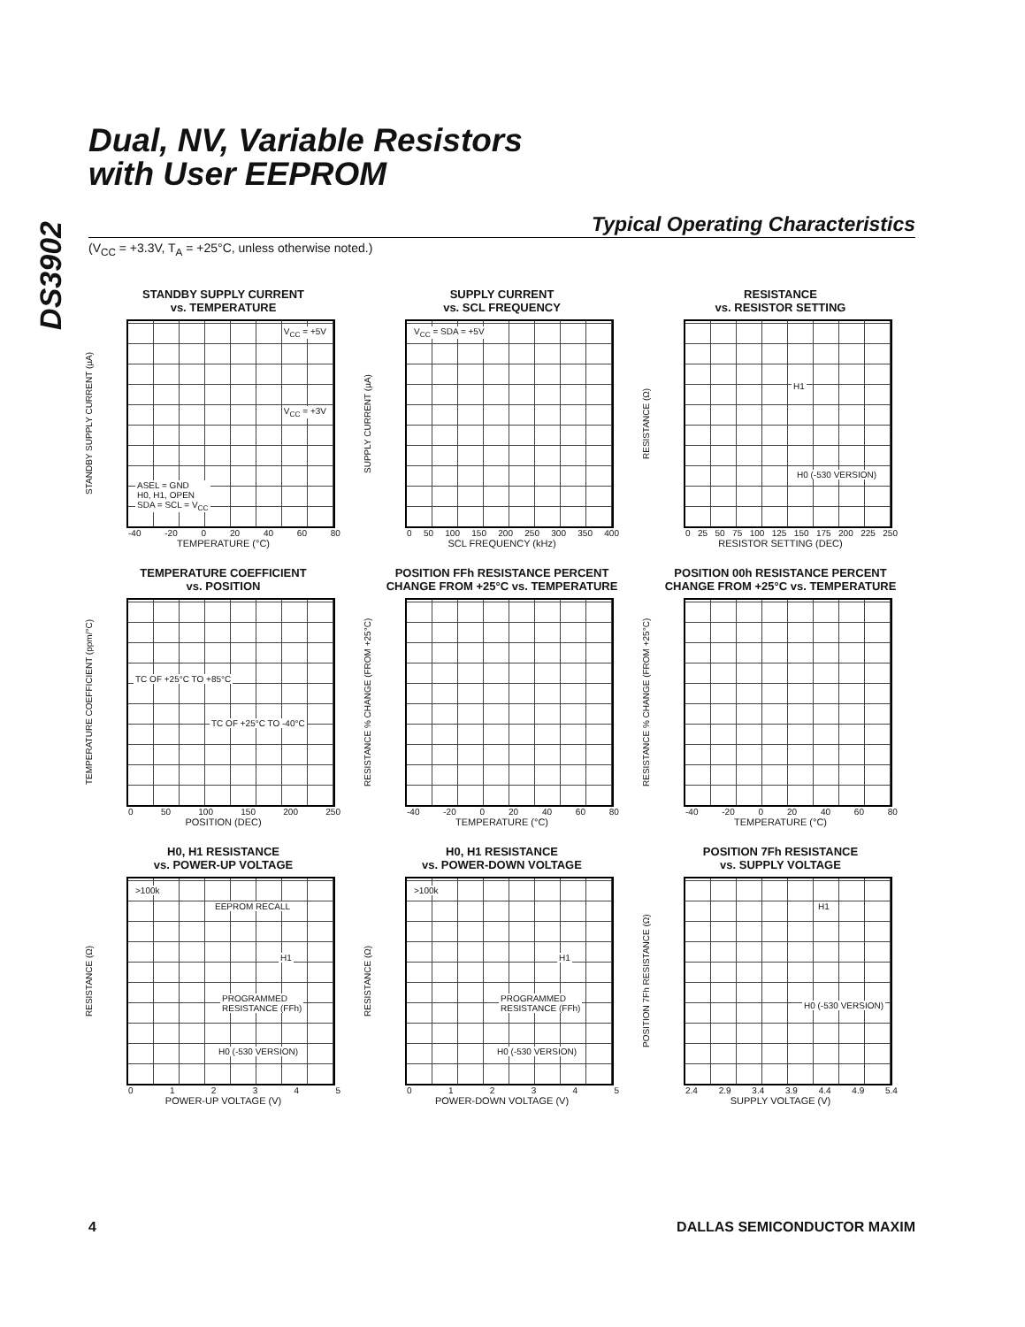DS3902
Dual, NV, Variable Resistors
with User EEPROM
Typical Operating Characteristics
(V<sub>CC</sub> = +3.3V, T<sub>A</sub> = +25°C, unless otherwise noted.)
STANDBY SUPPLY CURRENT
vs. TEMPERATURE
STANDBY SUPPLY CURRENT (µA)
V<sub>CC</sub> = +5V
V<sub>CC</sub> = +3V
ASEL = GND
H0, H1, OPEN
SDA = SCL = V<sub>CC</sub>
-40 -20 0 20 40 60 80
TEMPERATURE (°C)
SUPPLY CURRENT
vs. SCL FREQUENCY
SUPPLY CURRENT (µA)
V<sub>CC</sub> = SDA = +5V
0 50 100 150 200 250 300 350 400
SCL FREQUENCY (kHz)
RESISTANCE
vs. RESISTOR SETTING
RESISTANCE (Ω)
H1
H0 (-530 VERSION)
0 25 50 75 100 125 150 175 200 225 250
RESISTOR SETTING (DEC)
TEMPERATURE COEFFICIENT
vs. POSITION
TEMPERATURE COEFFICIENT (ppm/°C)
TC OF +25°C TO +85°C
TC OF +25°C TO -40°C
0 50 100 150 200 250
POSITION (DEC)
POSITION FFh RESISTANCE PERCENT
CHANGE FROM +25°C vs. TEMPERATURE
RESISTANCE % CHANGE (FROM +25°C)
-40 -20 0 20 40 60 80
TEMPERATURE (°C)
POSITION 00h RESISTANCE PERCENT
CHANGE FROM +25°C vs. TEMPERATURE
RESISTANCE % CHANGE (FROM +25°C)
-40 -20 0 20 40 60 80
TEMPERATURE (°C)
H0, H1 RESISTANCE
vs. POWER-UP VOLTAGE
RESISTANCE (Ω)
>100k
EEPROM RECALL
H1
PROGRAMMED
RESISTANCE (FFh)
H0 (-530 VERSION)
012345
POWER-UP VOLTAGE (V)
H0, H1 RESISTANCE
vs. POWER-DOWN VOLTAGE
RESISTANCE (Ω)
>100k
H1
PROGRAMMED
RESISTANCE (FFh)
H0 (-530 VERSION)
012345
POWER-DOWN VOLTAGE (V)
POSITION 7Fh RESISTANCE
vs. SUPPLY VOLTAGE
POSITION 7Fh RESISTANCE (Ω)
H1
H0 (-530 VERSION)
2.4 2.9 3.4 3.9 4.4 4.9 5.4
SUPPLY VOLTAGE (V)
4 DALLAS SEMICONDUCTOR MAXIM